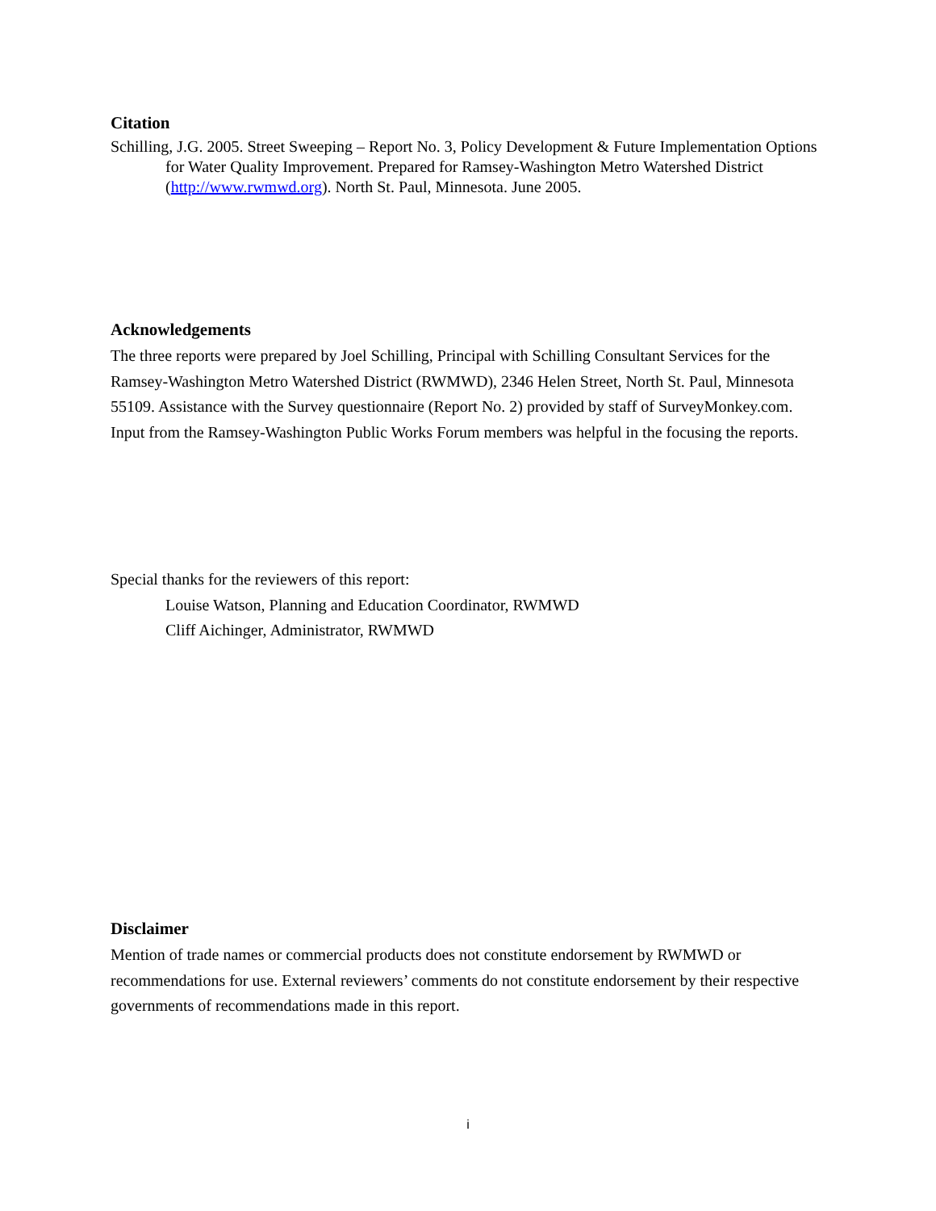Citation
Schilling, J.G. 2005. Street Sweeping – Report No. 3, Policy Development & Future Implementation Options for Water Quality Improvement. Prepared for Ramsey-Washington Metro Watershed District (http://www.rwmwd.org). North St. Paul, Minnesota. June 2005.
Acknowledgements
The three reports were prepared by Joel Schilling, Principal with Schilling Consultant Services for the Ramsey-Washington Metro Watershed District (RWMWD), 2346 Helen Street, North St. Paul, Minnesota 55109. Assistance with the Survey questionnaire (Report No. 2) provided by staff of SurveyMonkey.com. Input from the Ramsey-Washington Public Works Forum members was helpful in the focusing the reports.
Special thanks for the reviewers of this report:
Louise Watson, Planning and Education Coordinator, RWMWD
Cliff Aichinger, Administrator, RWMWD
Disclaimer
Mention of trade names or commercial products does not constitute endorsement by RWMWD or recommendations for use. External reviewers’ comments do not constitute endorsement by their respective governments of recommendations made in this report.
i